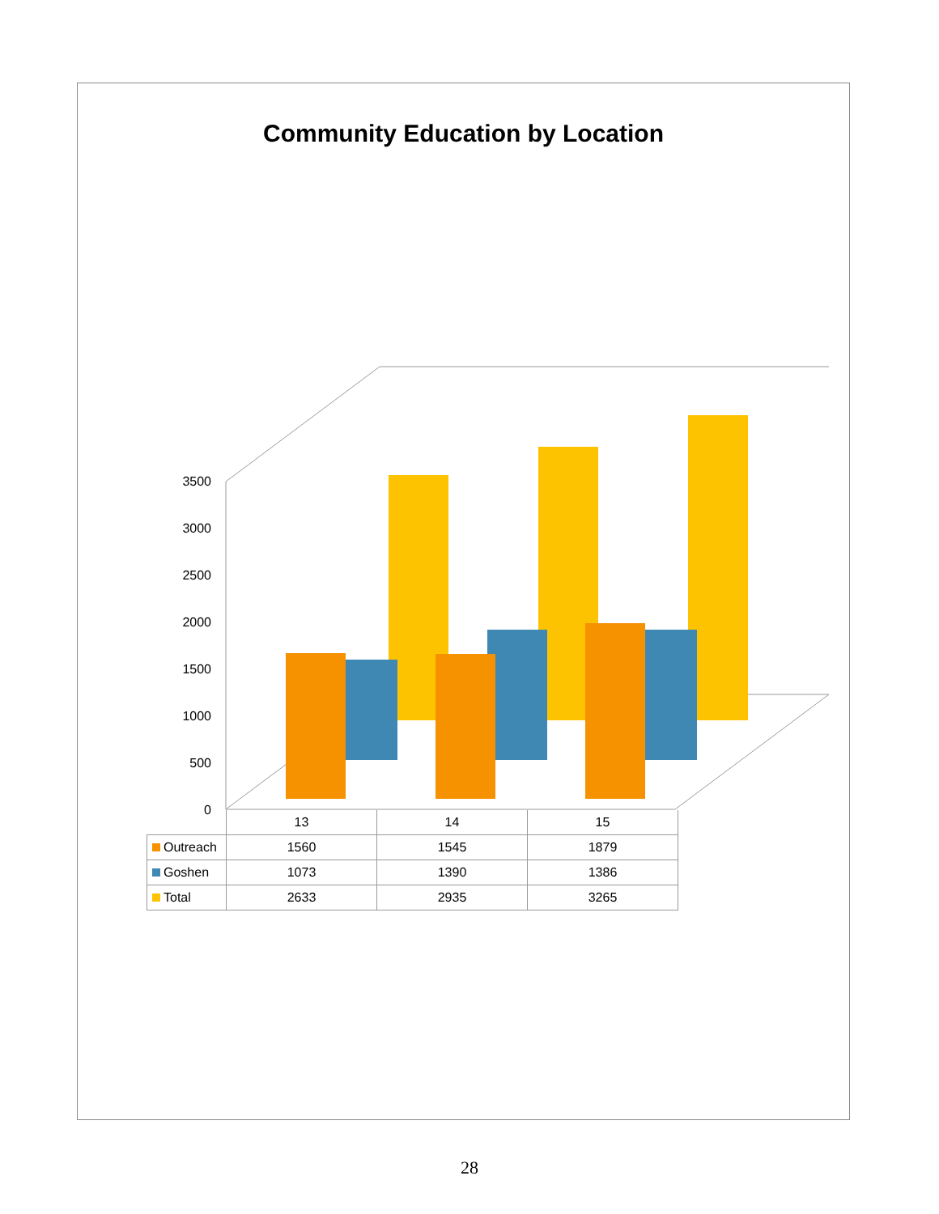Community Education by Location
0
500
1000
1500
2000
2500
3000
3500
| | 13 | 14 | 15 |
| Outreach | 1560 | 1545 | 1879 |
| Goshen | 1073 | 1390 | 1386 |
| Total | 2633 | 2935 | 3265 |
28